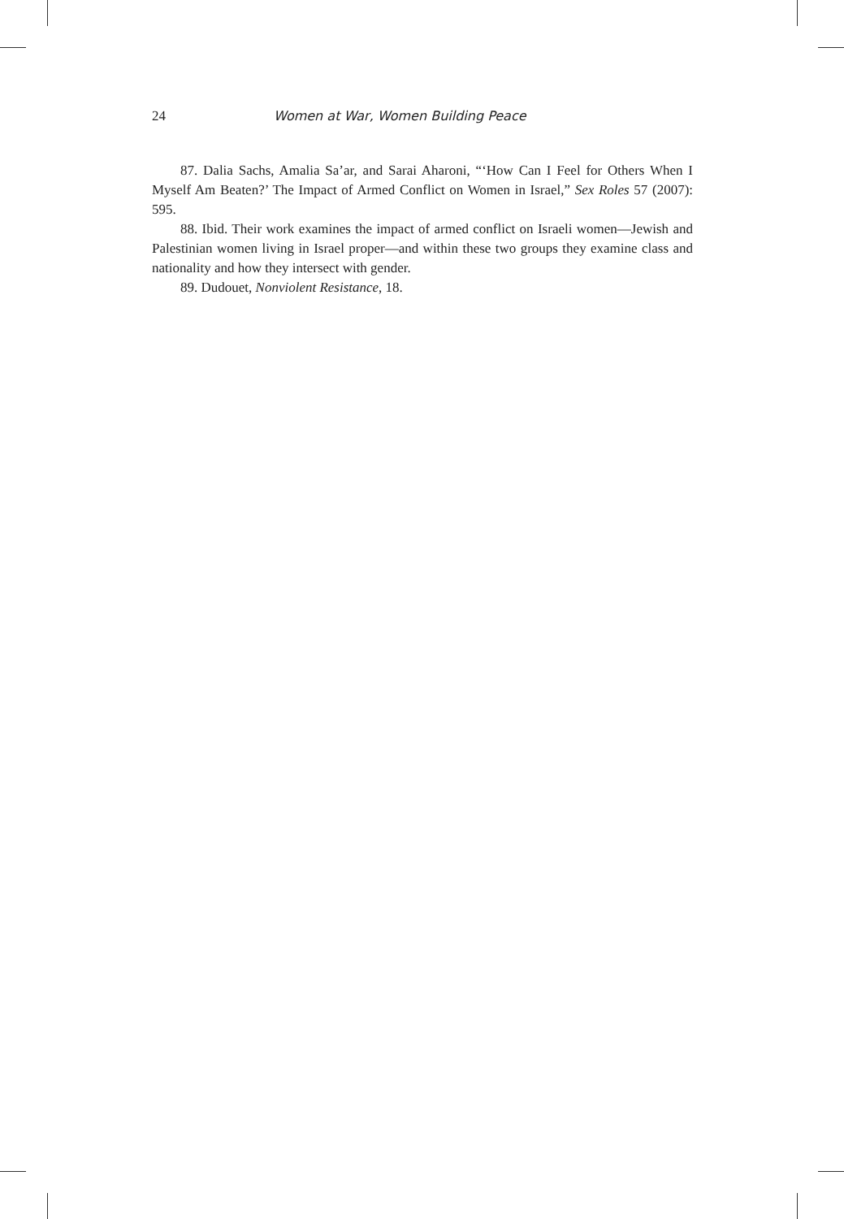24 Women at War, Women Building Peace
87. Dalia Sachs, Amalia Sa’ar, and Sarai Aharoni, “‘How Can I Feel for Others When I Myself Am Beaten?’ The Impact of Armed Conflict on Women in Israel,” Sex Roles 57 (2007): 595.
88. Ibid. Their work examines the impact of armed conflict on Israeli women—Jewish and Palestinian women living in Israel proper—and within these two groups they examine class and nationality and how they intersect with gender.
89. Dudouet, Nonviolent Resistance, 18.